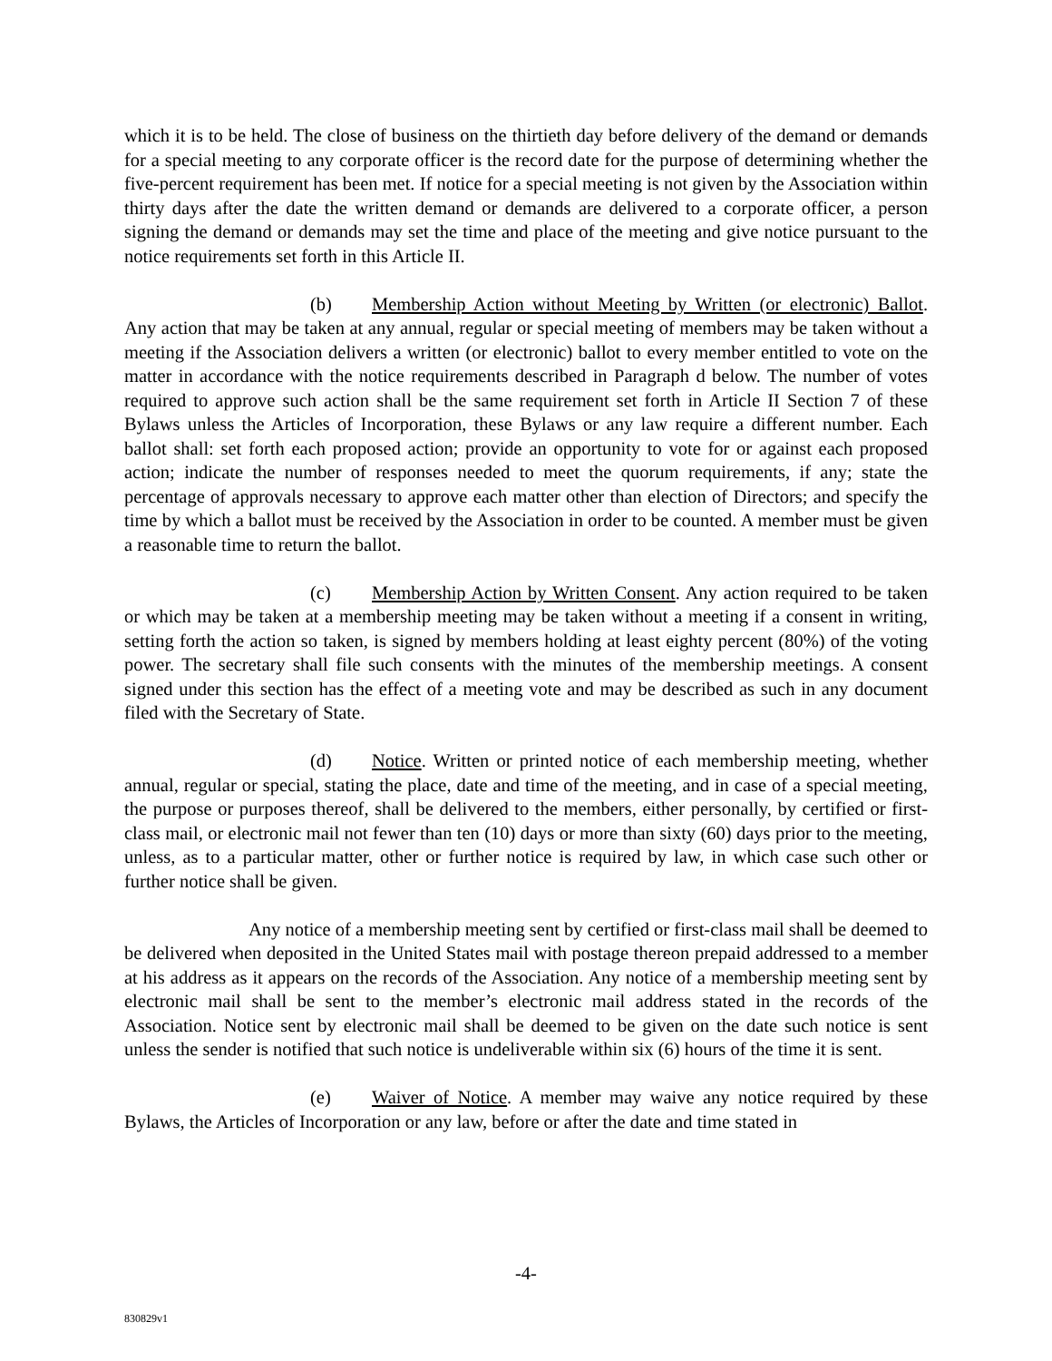which it is to be held. The close of business on the thirtieth day before delivery of the demand or demands for a special meeting to any corporate officer is the record date for the purpose of determining whether the five-percent requirement has been met. If notice for a special meeting is not given by the Association within thirty days after the date the written demand or demands are delivered to a corporate officer, a person signing the demand or demands may set the time and place of the meeting and give notice pursuant to the notice requirements set forth in this Article II.
(b) Membership Action without Meeting by Written (or electronic) Ballot. Any action that may be taken at any annual, regular or special meeting of members may be taken without a meeting if the Association delivers a written (or electronic) ballot to every member entitled to vote on the matter in accordance with the notice requirements described in Paragraph d below. The number of votes required to approve such action shall be the same requirement set forth in Article II Section 7 of these Bylaws unless the Articles of Incorporation, these Bylaws or any law require a different number. Each ballot shall: set forth each proposed action; provide an opportunity to vote for or against each proposed action; indicate the number of responses needed to meet the quorum requirements, if any; state the percentage of approvals necessary to approve each matter other than election of Directors; and specify the time by which a ballot must be received by the Association in order to be counted. A member must be given a reasonable time to return the ballot.
(c) Membership Action by Written Consent. Any action required to be taken or which may be taken at a membership meeting may be taken without a meeting if a consent in writing, setting forth the action so taken, is signed by members holding at least eighty percent (80%) of the voting power. The secretary shall file such consents with the minutes of the membership meetings. A consent signed under this section has the effect of a meeting vote and may be described as such in any document filed with the Secretary of State.
(d) Notice. Written or printed notice of each membership meeting, whether annual, regular or special, stating the place, date and time of the meeting, and in case of a special meeting, the purpose or purposes thereof, shall be delivered to the members, either personally, by certified or first-class mail, or electronic mail not fewer than ten (10) days or more than sixty (60) days prior to the meeting, unless, as to a particular matter, other or further notice is required by law, in which case such other or further notice shall be given.
Any notice of a membership meeting sent by certified or first-class mail shall be deemed to be delivered when deposited in the United States mail with postage thereon prepaid addressed to a member at his address as it appears on the records of the Association. Any notice of a membership meeting sent by electronic mail shall be sent to the member’s electronic mail address stated in the records of the Association. Notice sent by electronic mail shall be deemed to be given on the date such notice is sent unless the sender is notified that such notice is undeliverable within six (6) hours of the time it is sent.
(e) Waiver of Notice. A member may waive any notice required by these Bylaws, the Articles of Incorporation or any law, before or after the date and time stated in
-4-
830829v1